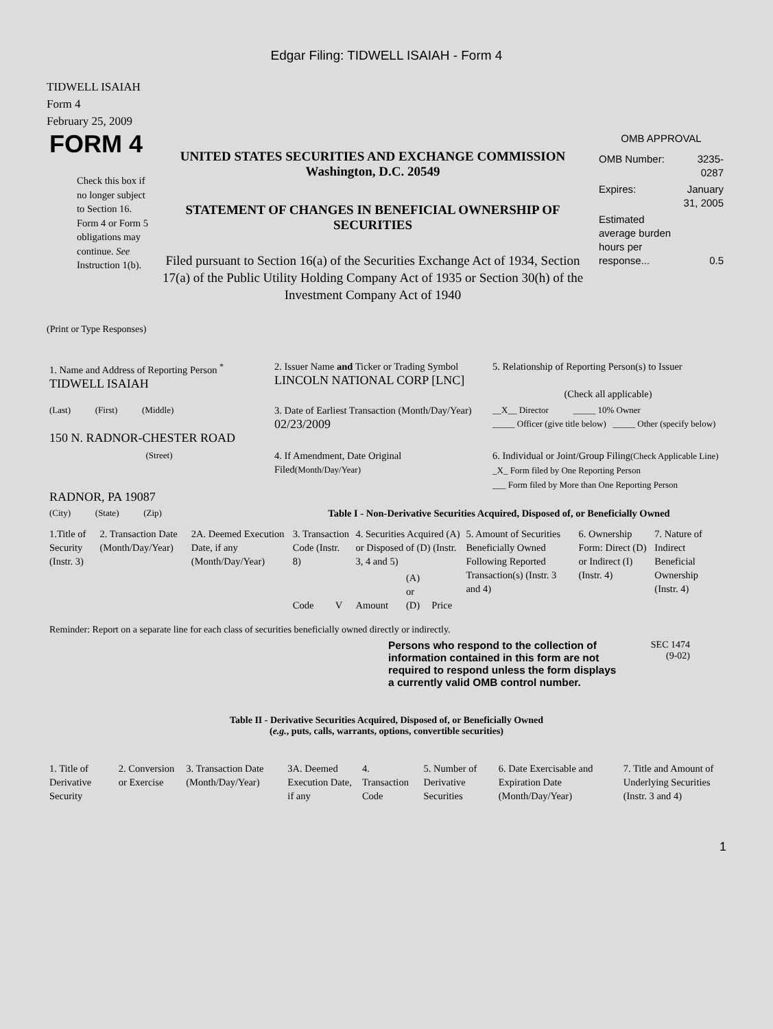Edgar Filing: TIDWELL ISAIAH - Form 4
TIDWELL ISAIAH
Form 4
February 25, 2009
FORM 4
Check this box if no longer subject to Section 16. Form 4 or Form 5 obligations may continue. See Instruction 1(b).
UNITED STATES SECURITIES AND EXCHANGE COMMISSION
Washington, D.C. 20549
STATEMENT OF CHANGES IN BENEFICIAL OWNERSHIP OF SECURITIES
Filed pursuant to Section 16(a) of the Securities Exchange Act of 1934, Section 17(a) of the Public Utility Holding Company Act of 1935 or Section 30(h) of the Investment Company Act of 1940
OMB APPROVAL
| OMB Number: | 3235-0287 |
| Expires: | January 31, 2005 |
| Estimated average burden hours per response... | 0.5 |
(Print or Type Responses)
| 1. Name and Address of Reporting Person <sup>*</sup> TIDWELL ISAIAH | 2. Issuer Name and Ticker or Trading Symbol LINCOLN NATIONAL CORP [LNC] | 5. Relationship of Reporting Person(s) to Issuer (Check all applicable) |
| (Last) (First) (Middle) 150 N. RADNOR-CHESTER ROAD | 3. Date of Earliest Transaction (Month/Day/Year) 02/23/2009 | __X__ Director _____ 10% Owner _____ Officer (give title below) _____ Other (specify below) |
| (Street) RADNOR, PA 19087 | 4. If Amendment, Date Original Filed (Month/Day/Year) | 6. Individual or Joint/Group Filing (Check Applicable Line) _X_ Form filed by One Reporting Person ___ Form filed by More than One Reporting Person |
| (City) (State) (Zip) | Table I - Non-Derivative Securities Acquired, Disposed of, or Beneficially Owned | |
| 1.Title of Security (Instr. 3) | 2. Transaction Date (Month/Day/Year) | 2A. Deemed Execution Date, if any (Month/Day/Year) | 3. Transaction Code (Instr. 8) | | 4. Securities Acquired (A) or Disposed of (D) (Instr. 3, 4 and 5) | | | 5. Amount of Securities Beneficially Owned Following Reported Transaction(s) (Instr. 3 and 4) | 6. Ownership Form: Direct (D) or Indirect (I) (Instr. 4) | 7. Nature of Indirect Beneficial Ownership (Instr. 4) |
| --- | --- | --- | --- | --- | --- | --- | --- | --- | --- | --- |
| | | | Code | V | Amount | (A) or (D) | Price | | | |
Reminder: Report on a separate line for each class of securities beneficially owned directly or indirectly.
Persons who respond to the collection of information contained in this form are not required to respond unless the form displays a currently valid OMB control number.
SEC 1474
(9-02)
Table II - Derivative Securities Acquired, Disposed of, or Beneficially Owned
(e.g., puts, calls, warrants, options, convertible securities)
| 1. Title of Derivative Security | 2. Conversion or Exercise | 3. Transaction Date (Month/Day/Year) | 3A. Deemed Execution Date, if any | 4. Transaction Code | 5. Number of Derivative Securities | 6. Date Exercisable and Expiration Date (Month/Day/Year) | 7. Title and Amount of Underlying Securities (Instr. 3 and 4) |
| --- | --- | --- | --- | --- | --- | --- | --- |
1